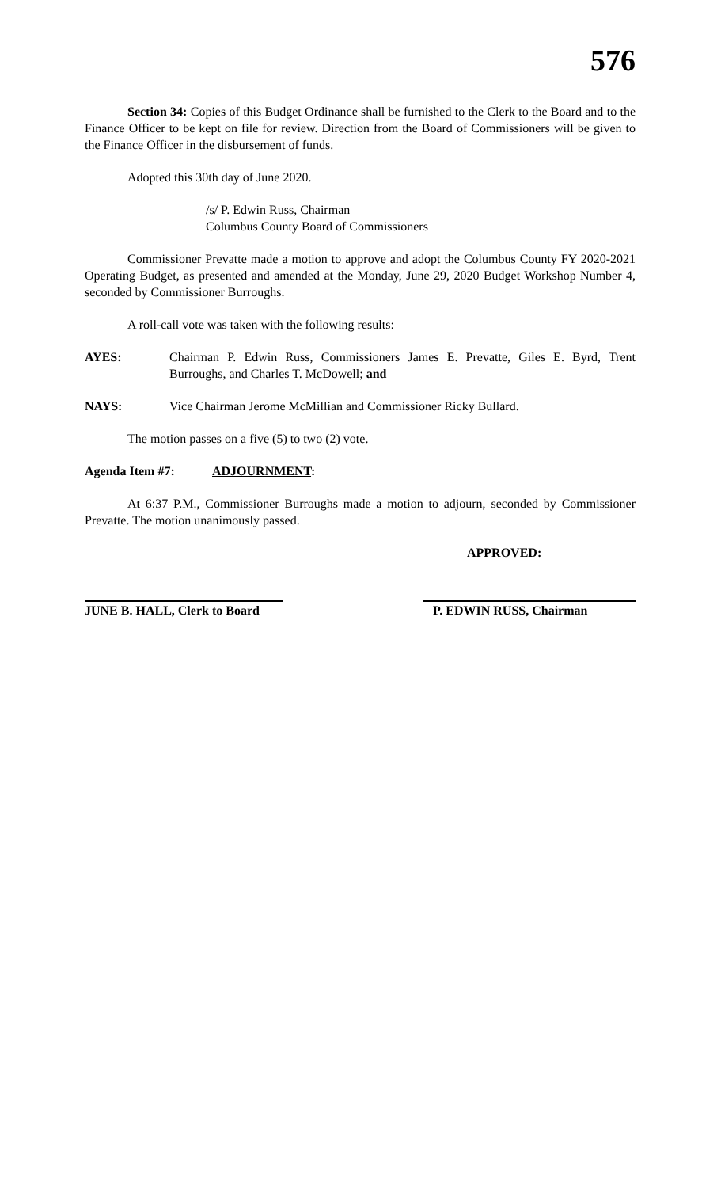576
Section 34: Copies of this Budget Ordinance shall be furnished to the Clerk to the Board and to the Finance Officer to be kept on file for review. Direction from the Board of Commissioners will be given to the Finance Officer in the disbursement of funds.
Adopted this 30th day of June 2020.
/s/ P. Edwin Russ, Chairman
Columbus County Board of Commissioners
Commissioner Prevatte made a motion to approve and adopt the Columbus County FY 2020-2021 Operating Budget, as presented and amended at the Monday, June 29, 2020 Budget Workshop Number 4, seconded by Commissioner Burroughs.
A roll-call vote was taken with the following results:
AYES:
Chairman P. Edwin Russ, Commissioners James E. Prevatte, Giles E. Byrd, Trent Burroughs, and Charles T. McDowell; and
NAYS:
Vice Chairman Jerome McMillian and Commissioner Ricky Bullard.
The motion passes on a five (5) to two (2) vote.
Agenda Item #7: ADJOURNMENT:
At 6:37 P.M., Commissioner Burroughs made a motion to adjourn, seconded by Commissioner Prevatte. The motion unanimously passed.
APPROVED:
JUNE B. HALL, Clerk to Board
P. EDWIN RUSS, Chairman